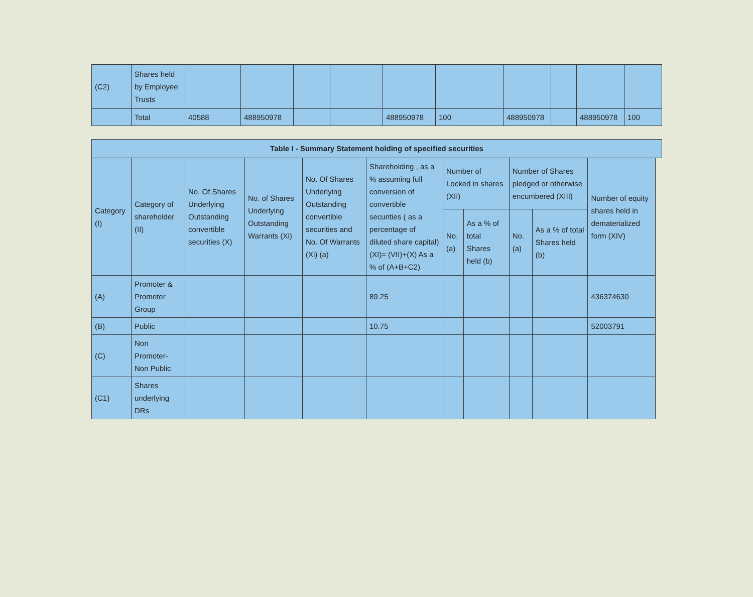| (C2) | Shares held by Employee Trusts | | | | | | | | | | |
| | Total | 40588 | 488950978 | | | 488950978 | 100 | 488950978 | | 488950978 | 100 |
| Table I - Summary Statement holding of specified securities | | | | | | | | | | | |
| --- | --- | --- | --- | --- | --- | --- | --- | --- | --- | --- | --- |
| Category (I) | Category of shareholder (II) | No. Of Shares Underlying Outstanding convertible securities (X) | No. of Shares Underlying Outstanding Warrants (Xi) | No. Of Shares Underlying Outstanding convertible securities and No. Of Warrants (Xi) (a) | Shareholding , as a % assuming full conversion of convertible securities ( as a percentage of diluted share capital) (XI)= (VII)+(X) As a % of (A+B+C2) | Number of Locked in shares (XII) | | Number of Shares pledged or otherwise encumbered (XIII) | | Number of equity shares held in dematerialized form (XIV) | |
| | | | | | | No. (a) | As a % of total Shares held (b) | No. (a) | As a % of total Shares held (b) | | |
| (A) | Promoter & Promoter Group | | | | 89.25 | | | | | 436374630 | |
| (B) | Public | | | | 10.75 | | | | | 52003791 | |
| (C) | Non Promoter- Non Public | | | | | | | | | | |
| (C1) | Shares underlying DRs | | | | | | | | | | |